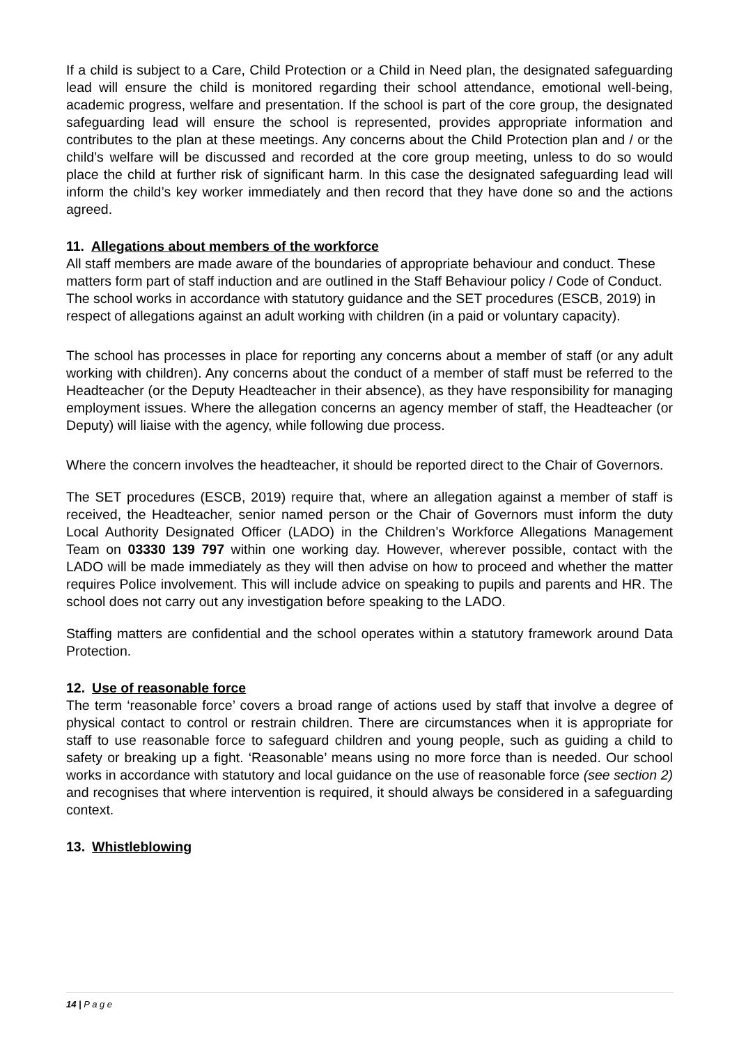If a child is subject to a Care, Child Protection or a Child in Need plan, the designated safeguarding lead will ensure the child is monitored regarding their school attendance, emotional well-being, academic progress, welfare and presentation. If the school is part of the core group, the designated safeguarding lead will ensure the school is represented, provides appropriate information and contributes to the plan at these meetings. Any concerns about the Child Protection plan and / or the child’s welfare will be discussed and recorded at the core group meeting, unless to do so would place the child at further risk of significant harm. In this case the designated safeguarding lead will inform the child’s key worker immediately and then record that they have done so and the actions agreed.
11. Allegations about members of the workforce
All staff members are made aware of the boundaries of appropriate behaviour and conduct. These matters form part of staff induction and are outlined in the Staff Behaviour policy / Code of Conduct. The school works in accordance with statutory guidance and the SET procedures (ESCB, 2019) in respect of allegations against an adult working with children (in a paid or voluntary capacity).
The school has processes in place for reporting any concerns about a member of staff (or any adult working with children). Any concerns about the conduct of a member of staff must be referred to the Headteacher (or the Deputy Headteacher in their absence), as they have responsibility for managing employment issues. Where the allegation concerns an agency member of staff, the Headteacher (or Deputy) will liaise with the agency, while following due process.
Where the concern involves the headteacher, it should be reported direct to the Chair of Governors.
The SET procedures (ESCB, 2019) require that, where an allegation against a member of staff is received, the Headteacher, senior named person or the Chair of Governors must inform the duty Local Authority Designated Officer (LADO) in the Children’s Workforce Allegations Management Team on 03330 139 797 within one working day. However, wherever possible, contact with the LADO will be made immediately as they will then advise on how to proceed and whether the matter requires Police involvement. This will include advice on speaking to pupils and parents and HR. The school does not carry out any investigation before speaking to the LADO.
Staffing matters are confidential and the school operates within a statutory framework around Data Protection.
12. Use of reasonable force
The term ‘reasonable force’ covers a broad range of actions used by staff that involve a degree of physical contact to control or restrain children. There are circumstances when it is appropriate for staff to use reasonable force to safeguard children and young people, such as guiding a child to safety or breaking up a fight. ‘Reasonable’ means using no more force than is needed. Our school works in accordance with statutory and local guidance on the use of reasonable force (see section 2) and recognises that where intervention is required, it should always be considered in a safeguarding context.
13. Whistleblowing
14 | P a g e